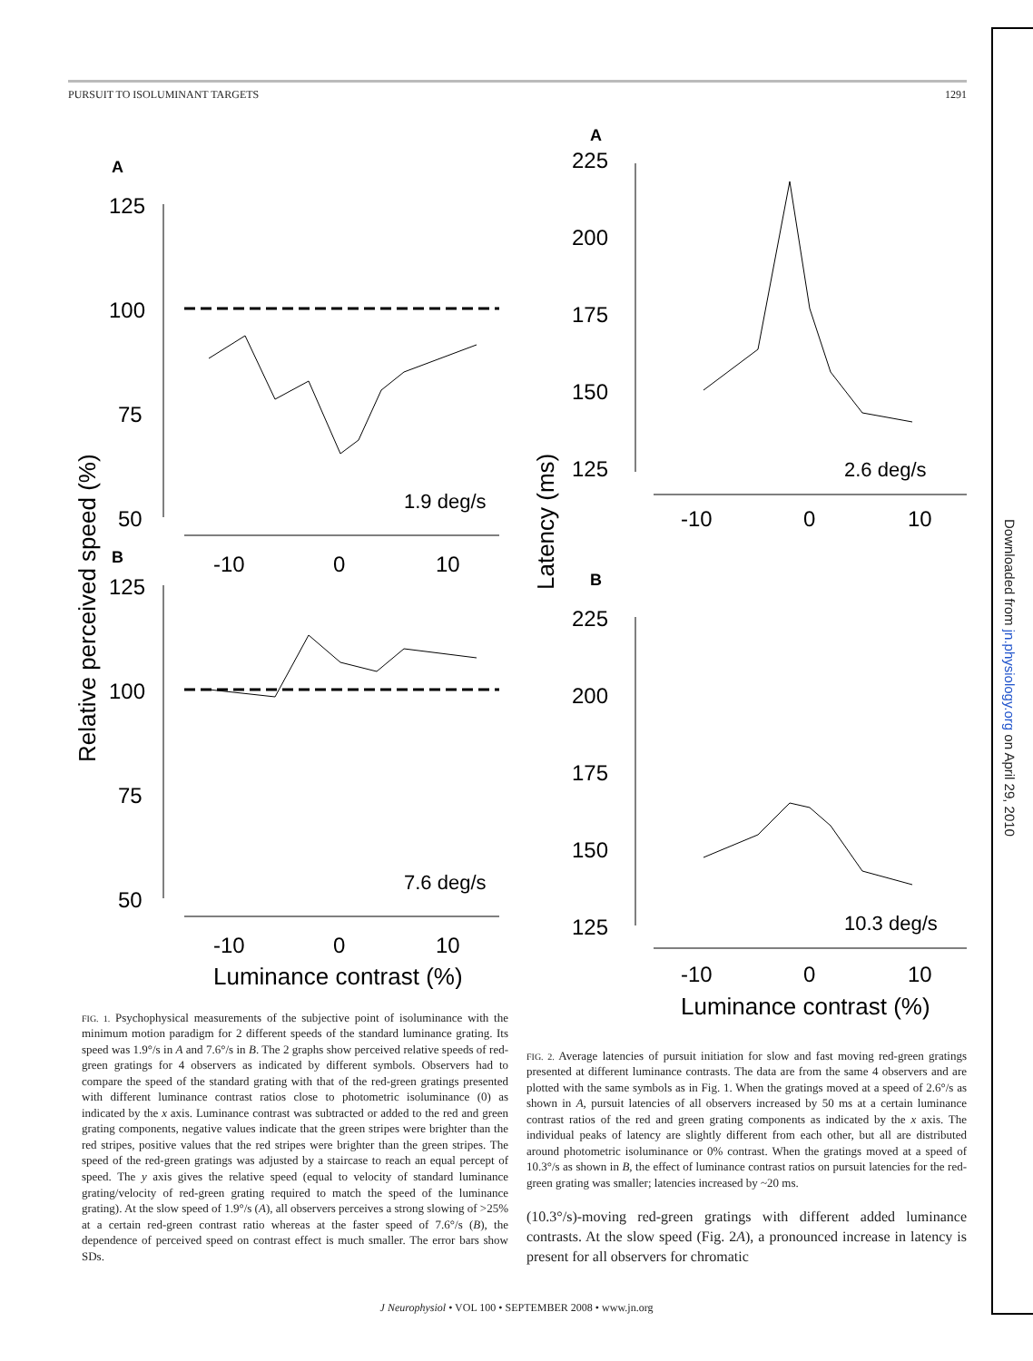PURSUIT TO ISOLUMINANT TARGETS 1291
Downloaded from jn.physiology.org on April 29, 2010
A
125
100
75
50
1.9 deg/s
-10
0
10
Relative perceived speed (%)
B
125
100
75
50
7.6 deg/s
-10
0
10
Luminance contrast (%)
FIG. 1. Psychophysical measurements of the subjective point of isoluminance with the minimum motion paradigm for 2 different speeds of the standard luminance grating. Its speed was 1.9°/s in A and 7.6°/s in B. The 2 graphs show perceived relative speeds of red-green gratings for 4 observers as indicated by different symbols. Observers had to compare the speed of the standard grating with that of the red-green gratings presented with different luminance contrast ratios close to photometric isoluminance (0) as indicated by the x axis. Luminance contrast was subtracted or added to the red and green grating components, negative values indicate that the green stripes were brighter than the red stripes, positive values that the red stripes were brighter than the green stripes. The speed of the red-green gratings was adjusted by a staircase to reach an equal percept of speed. The y axis gives the relative speed (equal to velocity of standard luminance grating/velocity of red-green grating required to match the speed of the luminance grating). At the slow speed of 1.9°/s (A), all observers perceives a strong slowing of >25% at a certain red-green contrast ratio whereas at the faster speed of 7.6°/s (B), the dependence of perceived speed on contrast effect is much smaller. The error bars show SDs.
A
225
200
175
150
125
2.6 deg/s
-10
0
10
Latency (ms)
B
225
200
175
150
125
10.3 deg/s
-10
0
10
Luminance contrast (%)
FIG. 2. Average latencies of pursuit initiation for slow and fast moving red-green gratings presented at different luminance contrasts. The data are from the same 4 observers and are plotted with the same symbols as in Fig. 1. When the gratings moved at a speed of 2.6°/s as shown in A, pursuit latencies of all observers increased by 50 ms at a certain luminance contrast ratios of the red and green grating components as indicated by the x axis. The individual peaks of latency are slightly different from each other, but all are distributed around photometric isoluminance or 0% contrast. When the gratings moved at a speed of 10.3°/s as shown in B, the effect of luminance contrast ratios on pursuit latencies for the red-green grating was smaller; latencies increased by ~20 ms.
(10.3°/s)-moving red-green gratings with different added luminance contrasts. At the slow speed (Fig. 2A), a pronounced increase in latency is present for all observers for chromatic
J Neurophysiol • VOL 100 • SEPTEMBER 2008 • www.jn.org